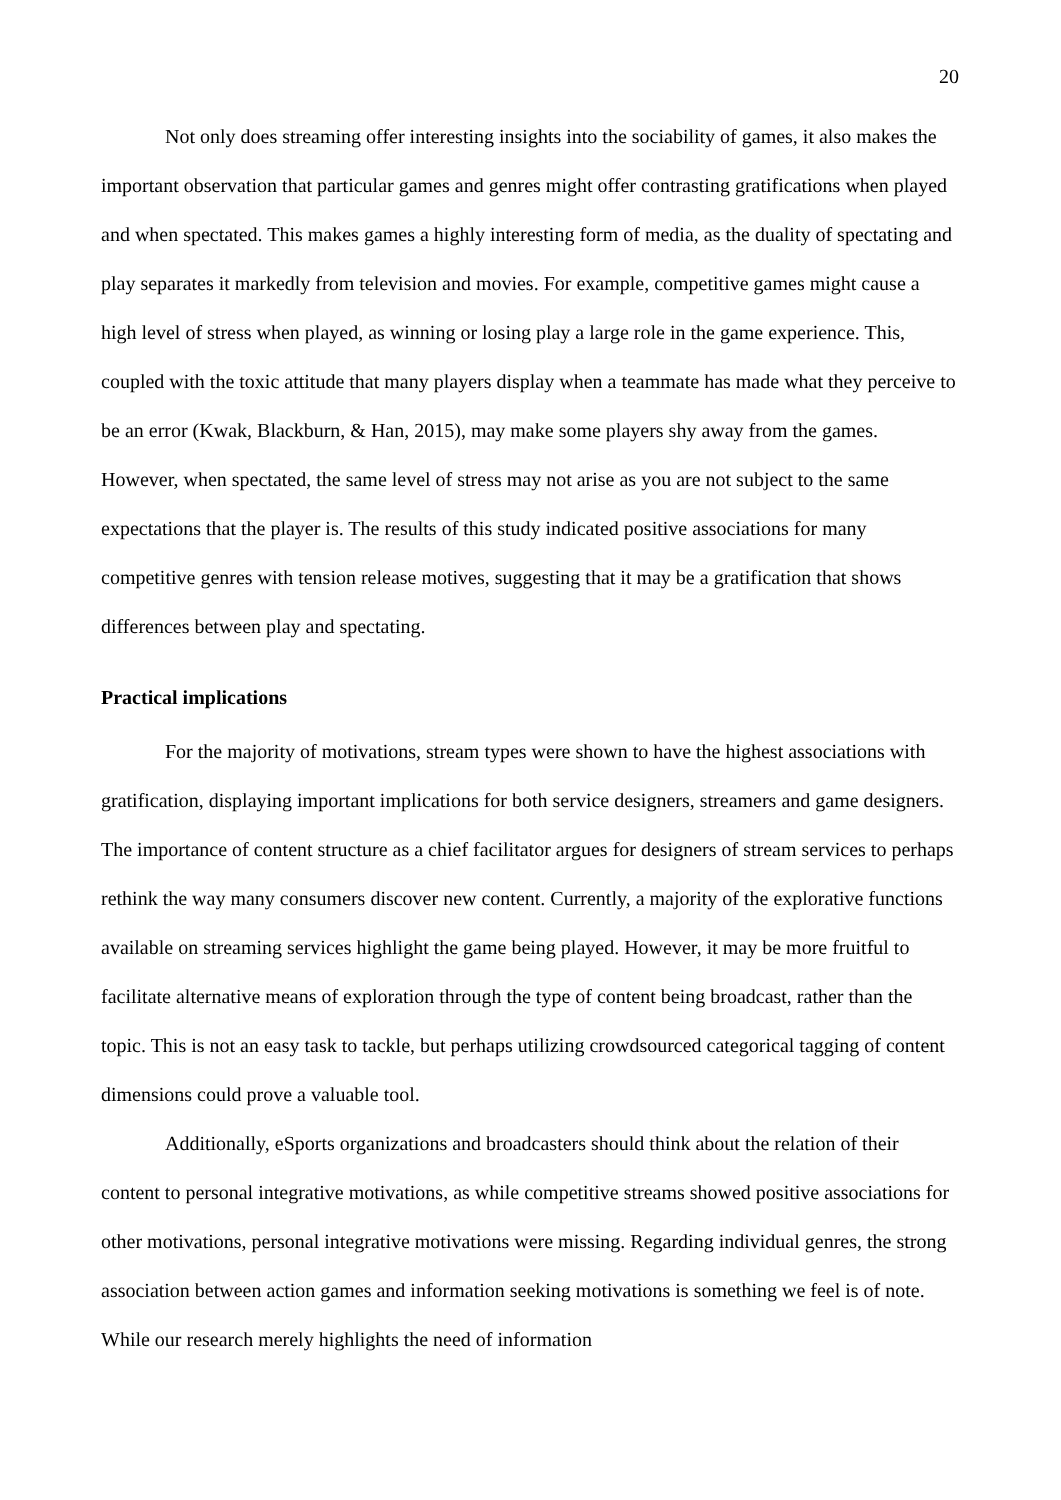20
Not only does streaming offer interesting insights into the sociability of games, it also makes the important observation that particular games and genres might offer contrasting gratifications when played and when spectated. This makes games a highly interesting form of media, as the duality of spectating and play separates it markedly from television and movies. For example, competitive games might cause a high level of stress when played, as winning or losing play a large role in the game experience. This, coupled with the toxic attitude that many players display when a teammate has made what they perceive to be an error (Kwak, Blackburn, & Han, 2015), may make some players shy away from the games. However, when spectated, the same level of stress may not arise as you are not subject to the same expectations that the player is. The results of this study indicated positive associations for many competitive genres with tension release motives, suggesting that it may be a gratification that shows differences between play and spectating.
Practical implications
For the majority of motivations, stream types were shown to have the highest associations with gratification, displaying important implications for both service designers, streamers and game designers. The importance of content structure as a chief facilitator argues for designers of stream services to perhaps rethink the way many consumers discover new content. Currently, a majority of the explorative functions available on streaming services highlight the game being played. However, it may be more fruitful to facilitate alternative means of exploration through the type of content being broadcast, rather than the topic. This is not an easy task to tackle, but perhaps utilizing crowdsourced categorical tagging of content dimensions could prove a valuable tool.
Additionally, eSports organizations and broadcasters should think about the relation of their content to personal integrative motivations, as while competitive streams showed positive associations for other motivations, personal integrative motivations were missing. Regarding individual genres, the strong association between action games and information seeking motivations is something we feel is of note. While our research merely highlights the need of information